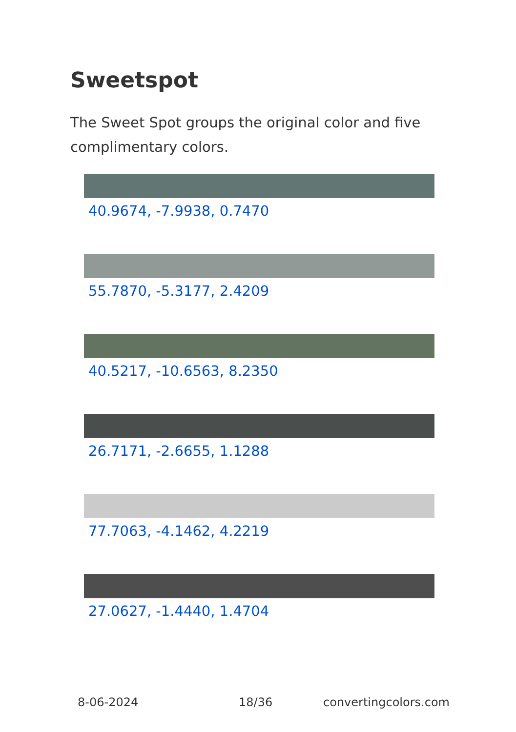Sweetspot
The Sweet Spot groups the original color and five complimentary colors.
40.9674, -7.9938, 0.7470
55.7870, -5.3177, 2.4209
40.5217, -10.6563, 8.2350
26.7171, -2.6655, 1.1288
77.7063, -4.1462, 4.2219
27.0627, -1.4440, 1.4704
8-06-2024 18/36 convertingcolors.com